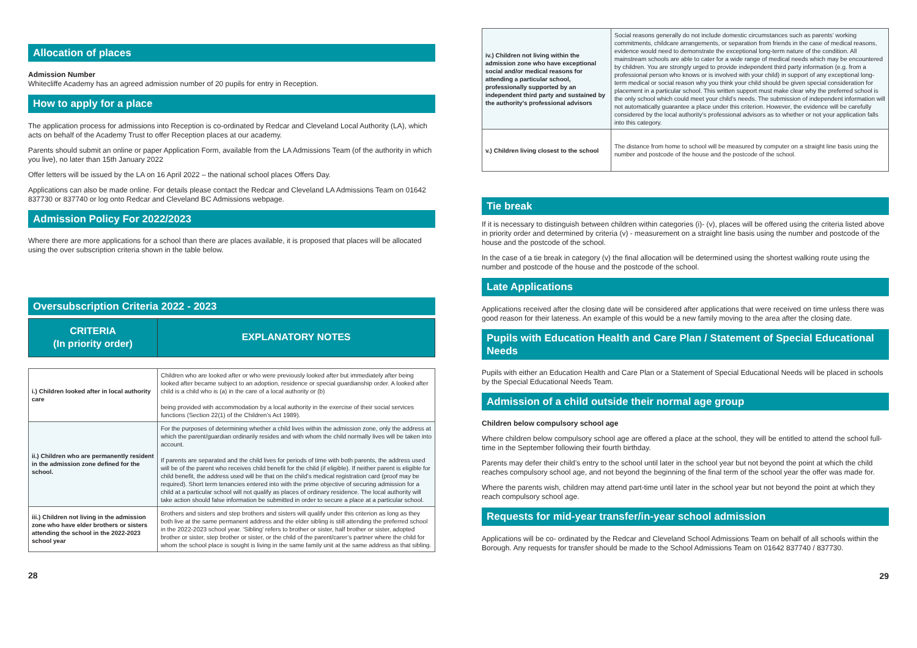Allocation of places
Admission Number
Whitecliffe Academy has an agreed admission number of 20 pupils for entry in Reception.
How to apply for a place
The application process for admissions into Reception is co-ordinated by Redcar and Cleveland Local Authority (LA), which acts on behalf of the Academy Trust to offer Reception places at our academy.
Parents should submit an online or paper Application Form, available from the LA Admissions Team (of the authority in which you live), no later than 15th January 2022
Offer letters will be issued by the LA on 16 April 2022 – the national school places Offers Day.
Applications can also be made online. For details please contact the Redcar and Cleveland LA Admissions Team on 01642 837730 or 837740 or log onto Redcar and Cleveland BC Admissions webpage.
Admission Policy For 2022/2023
Where there are more applications for a school than there are places available, it is proposed that places will be allocated using the over subscription criteria shown in the table below.
Oversubscription Criteria 2022 - 2023
| CRITERIA (In priority order) | EXPLANATORY NOTES |
| --- | --- |
| i.) Children looked after in local authority care | Children who are looked after or who were previously looked after but immediately after being looked after became subject to an adoption, residence or special guardianship order. A looked after child is a child who is (a) in the care of a local authority or (b) being provided with accommodation by a local authority in the exercise of their social services functions (Section 22(1) of the Children’s Act 1989). |
| ii.) Children who are permanently resident in the admission zone defined for the school. | For the purposes of determining whether a child lives within the admission zone, only the address at which the parent/guardian ordinarily resides and with whom the child normally lives will be taken into account. If parents are separated and the child lives for periods of time with both parents, the address used will be of the parent who receives child benefit for the child (if eligible). If neither parent is eligible for child benefit, the address used will be that on the child’s medical registration card (proof may be required). Short term tenancies entered into with the prime objective of securing admission for a child at a particular school will not qualify as places of ordinary residence. The local authority will take action should false information be submitted in order to secure a place at a particular school. |
| iii.) Children not living in the admission zone who have elder brothers or sisters attending the school in the 2022-2023 school year | Brothers and sisters and step brothers and sisters will qualify under this criterion as long as they both live at the same permanent address and the elder sibling is still attending the preferred school in the 2022-2023 school year. ‘Sibling’ refers to brother or sister, half brother or sister, adopted brother or sister, step brother or sister, or the child of the parent/carer’s partner where the child for whom the school place is sought is living in the same family unit at the same address as that sibling. |
28
| iv.) Children not living within the admission zone who have exceptional social and/or medical reasons for attending a particular school, professionally supported by an independent third party and sustained by the authority’s professional advisors | Social reasons generally do not include domestic circumstances such as parents’ working commitments, childcare arrangements, or separation from friends in the case of medical reasons, evidence would need to demonstrate the exceptional long-term nature of the condition. All mainstream schools are able to cater for a wide range of medical needs which may be encountered by children. You are strongly urged to provide independent third party information (e.g. from a professional person who knows or is involved with your child) in support of any exceptional long-term medical or social reason why you think your child should be given special consideration for placement in a particular school. This written support must make clear why the preferred school is the only school which could meet your child’s needs. The submission of independent information will not automatically guarantee a place under this criterion. However, the evidence will be carefully considered by the local authority’s professional advisors as to whether or not your application falls into this category. |
| v.) Children living closest to the school | The distance from home to school will be measured by computer on a straight line basis using the number and postcode of the house and the postcode of the school. |
Tie break
If it is necessary to distinguish between children within categories (i)- (v), places will be offered using the criteria listed above in priority order and determined by criteria (v) - measurement on a straight line basis using the number and postcode of the house and the postcode of the school.
In the case of a tie break in category (v) the final allocation will be determined using the shortest walking route using the number and postcode of the house and the postcode of the school.
Late Applications
Applications received after the closing date will be considered after applications that were received on time unless there was good reason for their lateness. An example of this would be a new family moving to the area after the closing date.
Pupils with Education Health and Care Plan / Statement of Special Educational Needs
Pupils with either an Education Health and Care Plan or a Statement of Special Educational Needs will be placed in schools by the Special Educational Needs Team.
Admission of a child outside their normal age group
Children below compulsory school age
Where children below compulsory school age are offered a place at the school, they will be entitled to attend the school full-time in the September following their fourth birthday.
Parents may defer their child’s entry to the school until later in the school year but not beyond the point at which the child reaches compulsory school age, and not beyond the beginning of the final term of the school year the offer was made for.
Where the parents wish, children may attend part-time until later in the school year but not beyond the point at which they reach compulsory school age.
Requests for mid-year transfer/in-year school admission
Applications will be co- ordinated by the Redcar and Cleveland School Admissions Team on behalf of all schools within the Borough. Any requests for transfer should be made to the School Admissions Team on 01642 837740 / 837730.
29